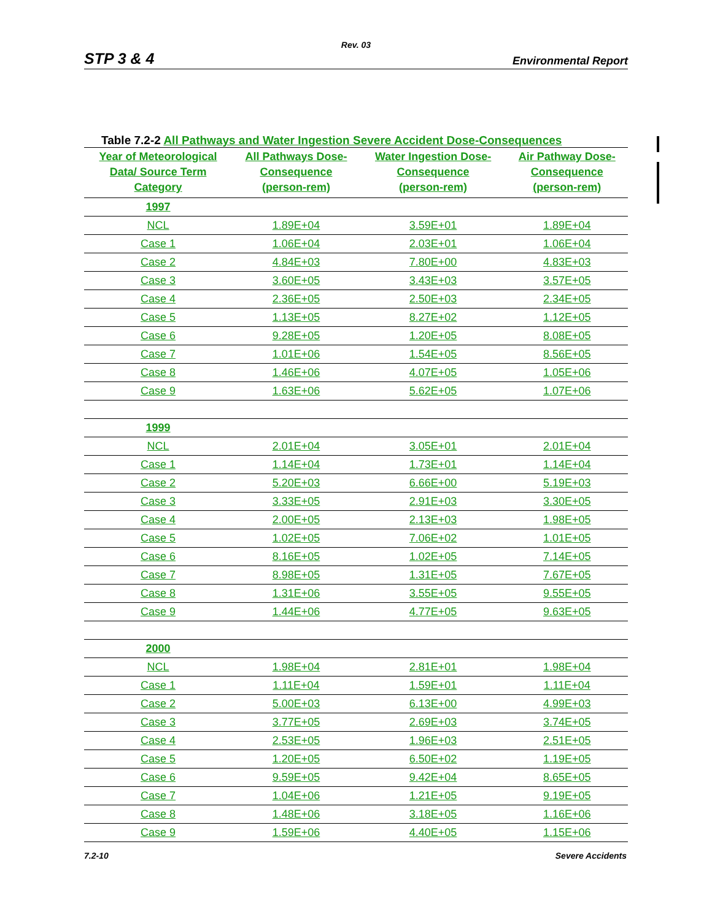Rev. 03
STP 3 & 4 Environmental Report
Table 7.2-2 All Pathways and Water Ingestion Severe Accident Dose-Consequences
| Year of Meteorological Data/ Source Term Category | All Pathways Dose- Consequence (person-rem) | Water Ingestion Dose- Consequence (person-rem) | Air Pathway Dose- Consequence (person-rem) |
| --- | --- | --- | --- |
| 1997 | | | |
| NCL | 1.89E+04 | 3.59E+01 | 1.89E+04 |
| Case 1 | 1.06E+04 | 2.03E+01 | 1.06E+04 |
| Case 2 | 4.84E+03 | 7.80E+00 | 4.83E+03 |
| Case 3 | 3.60E+05 | 3.43E+03 | 3.57E+05 |
| Case 4 | 2.36E+05 | 2.50E+03 | 2.34E+05 |
| Case 5 | 1.13E+05 | 8.27E+02 | 1.12E+05 |
| Case 6 | 9.28E+05 | 1.20E+05 | 8.08E+05 |
| Case 7 | 1.01E+06 | 1.54E+05 | 8.56E+05 |
| Case 8 | 1.46E+06 | 4.07E+05 | 1.05E+06 |
| Case 9 | 1.63E+06 | 5.62E+05 | 1.07E+06 |
| 1999 | | | |
| NCL | 2.01E+04 | 3.05E+01 | 2.01E+04 |
| Case 1 | 1.14E+04 | 1.73E+01 | 1.14E+04 |
| Case 2 | 5.20E+03 | 6.66E+00 | 5.19E+03 |
| Case 3 | 3.33E+05 | 2.91E+03 | 3.30E+05 |
| Case 4 | 2.00E+05 | 2.13E+03 | 1.98E+05 |
| Case 5 | 1.02E+05 | 7.06E+02 | 1.01E+05 |
| Case 6 | 8.16E+05 | 1.02E+05 | 7.14E+05 |
| Case 7 | 8.98E+05 | 1.31E+05 | 7.67E+05 |
| Case 8 | 1.31E+06 | 3.55E+05 | 9.55E+05 |
| Case 9 | 1.44E+06 | 4.77E+05 | 9.63E+05 |
| 2000 | | | |
| NCL | 1.98E+04 | 2.81E+01 | 1.98E+04 |
| Case 1 | 1.11E+04 | 1.59E+01 | 1.11E+04 |
| Case 2 | 5.00E+03 | 6.13E+00 | 4.99E+03 |
| Case 3 | 3.77E+05 | 2.69E+03 | 3.74E+05 |
| Case 4 | 2.53E+05 | 1.96E+03 | 2.51E+05 |
| Case 5 | 1.20E+05 | 6.50E+02 | 1.19E+05 |
| Case 6 | 9.59E+05 | 9.42E+04 | 8.65E+05 |
| Case 7 | 1.04E+06 | 1.21E+05 | 9.19E+05 |
| Case 8 | 1.48E+06 | 3.18E+05 | 1.16E+06 |
| Case 9 | 1.59E+06 | 4.40E+05 | 1.15E+06 |
7.2-10 Severe Accidents